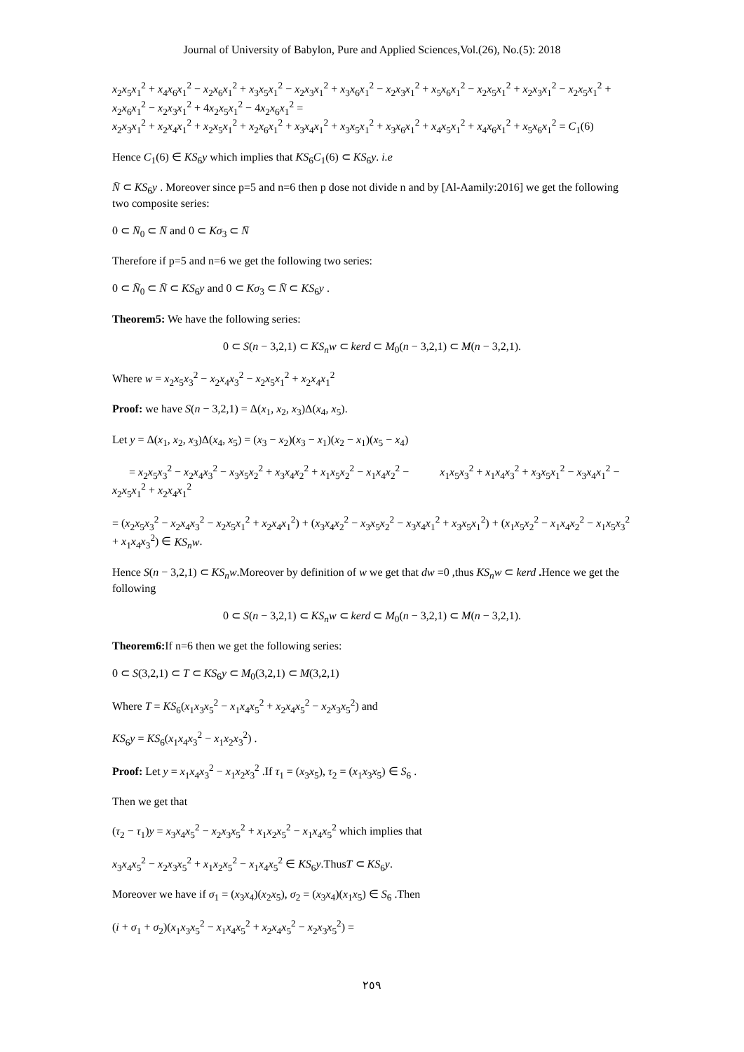Journal of University of Babylon, Pure and Applied Sciences,Vol.(26), No.(5): 2018
x<sub>2</sub>x<sub>5</sub>x<sub>1</sub><sup>2</sup> + x<sub>4</sub>x<sub>6</sub>x<sub>1</sub><sup>2</sup> − x<sub>2</sub>x<sub>6</sub>x<sub>1</sub><sup>2</sup> + x<sub>3</sub>x<sub>5</sub>x<sub>1</sub><sup>2</sup> − x<sub>2</sub>x<sub>3</sub>x<sub>1</sub><sup>2</sup> + x<sub>3</sub>x<sub>6</sub>x<sub>1</sub><sup>2</sup> − x<sub>2</sub>x<sub>3</sub>x<sub>1</sub><sup>2</sup> + x<sub>5</sub>x<sub>6</sub>x<sub>1</sub><sup>2</sup> − x<sub>2</sub>x<sub>5</sub>x<sub>1</sub><sup>2</sup> + x<sub>2</sub>x<sub>3</sub>x<sub>1</sub><sup>2</sup> − x<sub>2</sub>x<sub>5</sub>x<sub>1</sub><sup>2</sup> + x<sub>2</sub>x<sub>6</sub>x<sub>1</sub><sup>2</sup> − x<sub>2</sub>x<sub>3</sub>x<sub>1</sub><sup>2</sup> + 4x<sub>2</sub>x<sub>5</sub>x<sub>1</sub><sup>2</sup> − 4x<sub>2</sub>x<sub>6</sub>x<sub>1</sub><sup>2</sup> =
x<sub>2</sub>x<sub>3</sub>x<sub>1</sub><sup>2</sup> + x<sub>2</sub>x<sub>4</sub>x<sub>1</sub><sup>2</sup> + x<sub>2</sub>x<sub>5</sub>x<sub>1</sub><sup>2</sup> + x<sub>2</sub>x<sub>6</sub>x<sub>1</sub><sup>2</sup> + x<sub>3</sub>x<sub>4</sub>x<sub>1</sub><sup>2</sup> + x<sub>3</sub>x<sub>5</sub>x<sub>1</sub><sup>2</sup> + x<sub>3</sub>x<sub>6</sub>x<sub>1</sub><sup>2</sup> + x<sub>4</sub>x<sub>5</sub>x<sub>1</sub><sup>2</sup> + x<sub>4</sub>x<sub>6</sub>x<sub>1</sub><sup>2</sup> + x<sub>5</sub>x<sub>6</sub>x<sub>1</sub><sup>2</sup> = C<sub>1</sub>(6)
Hence C<sub>1</sub>(6) ∈ KS<sub>6</sub>y which implies that KS<sub>6</sub>C<sub>1</sub>(6) ⊂ KS<sub>6</sub>y. i.e
N̄ ⊂ KS<sub>6</sub>y . Moreover since p=5 and n=6 then p dose not divide n and by [Al-Aamily:2016] we get the following two composite series:
0 ⊂ N̄<sub>0</sub> ⊂ N̄ and 0 ⊂ Kσ<sub>3</sub> ⊂ N̄
Therefore if p=5 and n=6 we get the following two series:
0 ⊂ N̄<sub>0</sub> ⊂ N̄ ⊂ KS<sub>6</sub>y and 0 ⊂ Kσ<sub>3</sub> ⊂ N̄ ⊂ KS<sub>6</sub>y .
Theorem5: We have the following series:
0 ⊂ S(n − 3,2,1) ⊂ KS<sub>n</sub>w ⊂ kerd ⊂ M<sub>0</sub>(n − 3,2,1) ⊂ M(n − 3,2,1).
Where w = x<sub>2</sub>x<sub>5</sub>x<sub>3</sub><sup>2</sup> − x<sub>2</sub>x<sub>4</sub>x<sub>3</sub><sup>2</sup> − x<sub>2</sub>x<sub>5</sub>x<sub>1</sub><sup>2</sup> + x<sub>2</sub>x<sub>4</sub>x<sub>1</sub><sup>2</sup>
Proof: we have S(n − 3,2,1) = Δ(x<sub>1</sub>, x<sub>2</sub>, x<sub>3</sub>)Δ(x<sub>4</sub>, x<sub>5</sub>).
Let y = Δ(x<sub>1</sub>, x<sub>2</sub>, x<sub>3</sub>)Δ(x<sub>4</sub>, x<sub>5</sub>) = (x<sub>3</sub> − x<sub>2</sub>)(x<sub>3</sub> − x<sub>1</sub>)(x<sub>2</sub> − x<sub>1</sub>)(x<sub>5</sub> − x<sub>4</sub>)
= x<sub>2</sub>x<sub>5</sub>x<sub>3</sub><sup>2</sup> − x<sub>2</sub>x<sub>4</sub>x<sub>3</sub><sup>2</sup> − x<sub>3</sub>x<sub>5</sub>x<sub>2</sub><sup>2</sup> + x<sub>3</sub>x<sub>4</sub>x<sub>2</sub><sup>2</sup> + x<sub>1</sub>x<sub>5</sub>x<sub>2</sub><sup>2</sup> − x<sub>1</sub>x<sub>4</sub>x<sub>2</sub><sup>2</sup> − x<sub>1</sub>x<sub>5</sub>x<sub>3</sub><sup>2</sup> + x<sub>1</sub>x<sub>4</sub>x<sub>3</sub><sup>2</sup> + x<sub>3</sub>x<sub>5</sub>x<sub>1</sub><sup>2</sup> − x<sub>3</sub>x<sub>4</sub>x<sub>1</sub><sup>2</sup> − x<sub>2</sub>x<sub>5</sub>x<sub>1</sub><sup>2</sup> + x<sub>2</sub>x<sub>4</sub>x<sub>1</sub><sup>2</sup>
= (x<sub>2</sub>x<sub>5</sub>x<sub>3</sub><sup>2</sup> − x<sub>2</sub>x<sub>4</sub>x<sub>3</sub><sup>2</sup> − x<sub>2</sub>x<sub>5</sub>x<sub>1</sub><sup>2</sup> + x<sub>2</sub>x<sub>4</sub>x<sub>1</sub><sup>2</sup>) + (x<sub>3</sub>x<sub>4</sub>x<sub>2</sub><sup>2</sup> − x<sub>3</sub>x<sub>5</sub>x<sub>2</sub><sup>2</sup> − x<sub>3</sub>x<sub>4</sub>x<sub>1</sub><sup>2</sup> + x<sub>3</sub>x<sub>5</sub>x<sub>1</sub><sup>2</sup>) + (x<sub>1</sub>x<sub>5</sub>x<sub>2</sub><sup>2</sup> − x<sub>1</sub>x<sub>4</sub>x<sub>2</sub><sup>2</sup> − x<sub>1</sub>x<sub>5</sub>x<sub>3</sub><sup>2</sup> + x<sub>1</sub>x<sub>4</sub>x<sub>3</sub><sup>2</sup>) ∈ KS<sub>n</sub>w.
Hence S(n − 3,2,1) ⊂ KS<sub>n</sub>w.Moreover by definition of w we get that dw =0 ,thus KS<sub>n</sub>w ⊂ kerd . Hence we get the following
0 ⊂ S(n − 3,2,1) ⊂ KS<sub>n</sub>w ⊂ kerd ⊂ M<sub>0</sub>(n − 3,2,1) ⊂ M(n − 3,2,1).
Theorem6: If n=6 then we get the following series:
0 ⊂ S(3,2,1) ⊂ T ⊂ KS<sub>6</sub>y ⊂ M<sub>0</sub>(3,2,1) ⊂ M(3,2,1)
Where T = KS<sub>6</sub>(x<sub>1</sub>x<sub>3</sub>x<sub>5</sub><sup>2</sup> − x<sub>1</sub>x<sub>4</sub>x<sub>5</sub><sup>2</sup> + x<sub>2</sub>x<sub>4</sub>x<sub>5</sub><sup>2</sup> − x<sub>2</sub>x<sub>3</sub>x<sub>5</sub><sup>2</sup>) and
KS<sub>6</sub>y = KS<sub>6</sub>(x<sub>1</sub>x<sub>4</sub>x<sub>3</sub><sup>2</sup> − x<sub>1</sub>x<sub>2</sub>x<sub>3</sub><sup>2</sup>) .
Proof: Let y = x<sub>1</sub>x<sub>4</sub>x<sub>3</sub><sup>2</sup> − x<sub>1</sub>x<sub>2</sub>x<sub>3</sub><sup>2</sup> .If τ<sub>1</sub> = (x<sub>3</sub>x<sub>5</sub>), τ<sub>2</sub> = (x<sub>1</sub>x<sub>3</sub>x<sub>5</sub>) ∈ S<sub>6</sub> .
Then we get that
(τ<sub>2</sub> − τ<sub>1</sub>)y = x<sub>3</sub>x<sub>4</sub>x<sub>5</sub><sup>2</sup> − x<sub>2</sub>x<sub>3</sub>x<sub>5</sub><sup>2</sup> + x<sub>1</sub>x<sub>2</sub>x<sub>5</sub><sup>2</sup> − x<sub>1</sub>x<sub>4</sub>x<sub>5</sub><sup>2</sup> which implies that
x<sub>3</sub>x<sub>4</sub>x<sub>5</sub><sup>2</sup> − x<sub>2</sub>x<sub>3</sub>x<sub>5</sub><sup>2</sup> + x<sub>1</sub>x<sub>2</sub>x<sub>5</sub><sup>2</sup> − x<sub>1</sub>x<sub>4</sub>x<sub>5</sub><sup>2</sup> ∈ KS<sub>6</sub>y.ThusT ⊂ KS<sub>6</sub>y.
Moreover we have if σ<sub>1</sub> = (x<sub>3</sub>x<sub>4</sub>)(x<sub>2</sub>x<sub>5</sub>), σ<sub>2</sub> = (x<sub>3</sub>x<sub>4</sub>)(x<sub>1</sub>x<sub>5</sub>) ∈ S<sub>6</sub> .Then
(i + σ<sub>1</sub> + σ<sub>2</sub>)(x<sub>1</sub>x<sub>3</sub>x<sub>5</sub><sup>2</sup> − x<sub>1</sub>x<sub>4</sub>x<sub>5</sub><sup>2</sup> + x<sub>2</sub>x<sub>4</sub>x<sub>5</sub><sup>2</sup> − x<sub>2</sub>x<sub>3</sub>x<sub>5</sub><sup>2</sup>) =
٢٥٩